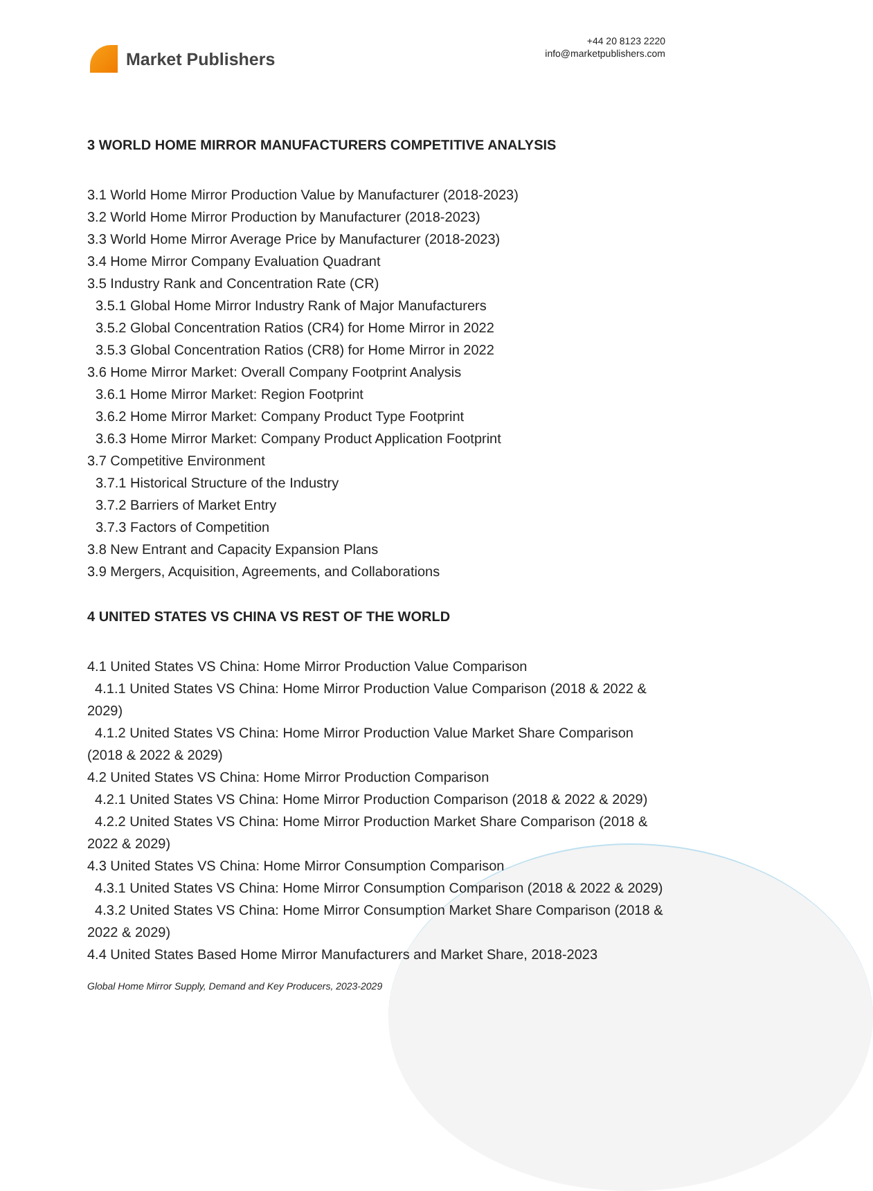Market Publishers
+44 20 8123 2220
info@marketpublishers.com
3 WORLD HOME MIRROR MANUFACTURERS COMPETITIVE ANALYSIS
3.1 World Home Mirror Production Value by Manufacturer (2018-2023)
3.2 World Home Mirror Production by Manufacturer (2018-2023)
3.3 World Home Mirror Average Price by Manufacturer (2018-2023)
3.4 Home Mirror Company Evaluation Quadrant
3.5 Industry Rank and Concentration Rate (CR)
3.5.1 Global Home Mirror Industry Rank of Major Manufacturers
3.5.2 Global Concentration Ratios (CR4) for Home Mirror in 2022
3.5.3 Global Concentration Ratios (CR8) for Home Mirror in 2022
3.6 Home Mirror Market: Overall Company Footprint Analysis
3.6.1 Home Mirror Market: Region Footprint
3.6.2 Home Mirror Market: Company Product Type Footprint
3.6.3 Home Mirror Market: Company Product Application Footprint
3.7 Competitive Environment
3.7.1 Historical Structure of the Industry
3.7.2 Barriers of Market Entry
3.7.3 Factors of Competition
3.8 New Entrant and Capacity Expansion Plans
3.9 Mergers, Acquisition, Agreements, and Collaborations
4 UNITED STATES VS CHINA VS REST OF THE WORLD
4.1 United States VS China: Home Mirror Production Value Comparison
4.1.1 United States VS China: Home Mirror Production Value Comparison (2018 & 2022 & 2029)
4.1.2 United States VS China: Home Mirror Production Value Market Share Comparison (2018 & 2022 & 2029)
4.2 United States VS China: Home Mirror Production Comparison
4.2.1 United States VS China: Home Mirror Production Comparison (2018 & 2022 & 2029)
4.2.2 United States VS China: Home Mirror Production Market Share Comparison (2018 & 2022 & 2029)
4.3 United States VS China: Home Mirror Consumption Comparison
4.3.1 United States VS China: Home Mirror Consumption Comparison (2018 & 2022 & 2029)
4.3.2 United States VS China: Home Mirror Consumption Market Share Comparison (2018 & 2022 & 2029)
4.4 United States Based Home Mirror Manufacturers and Market Share, 2018-2023
Global Home Mirror Supply, Demand and Key Producers, 2023-2029